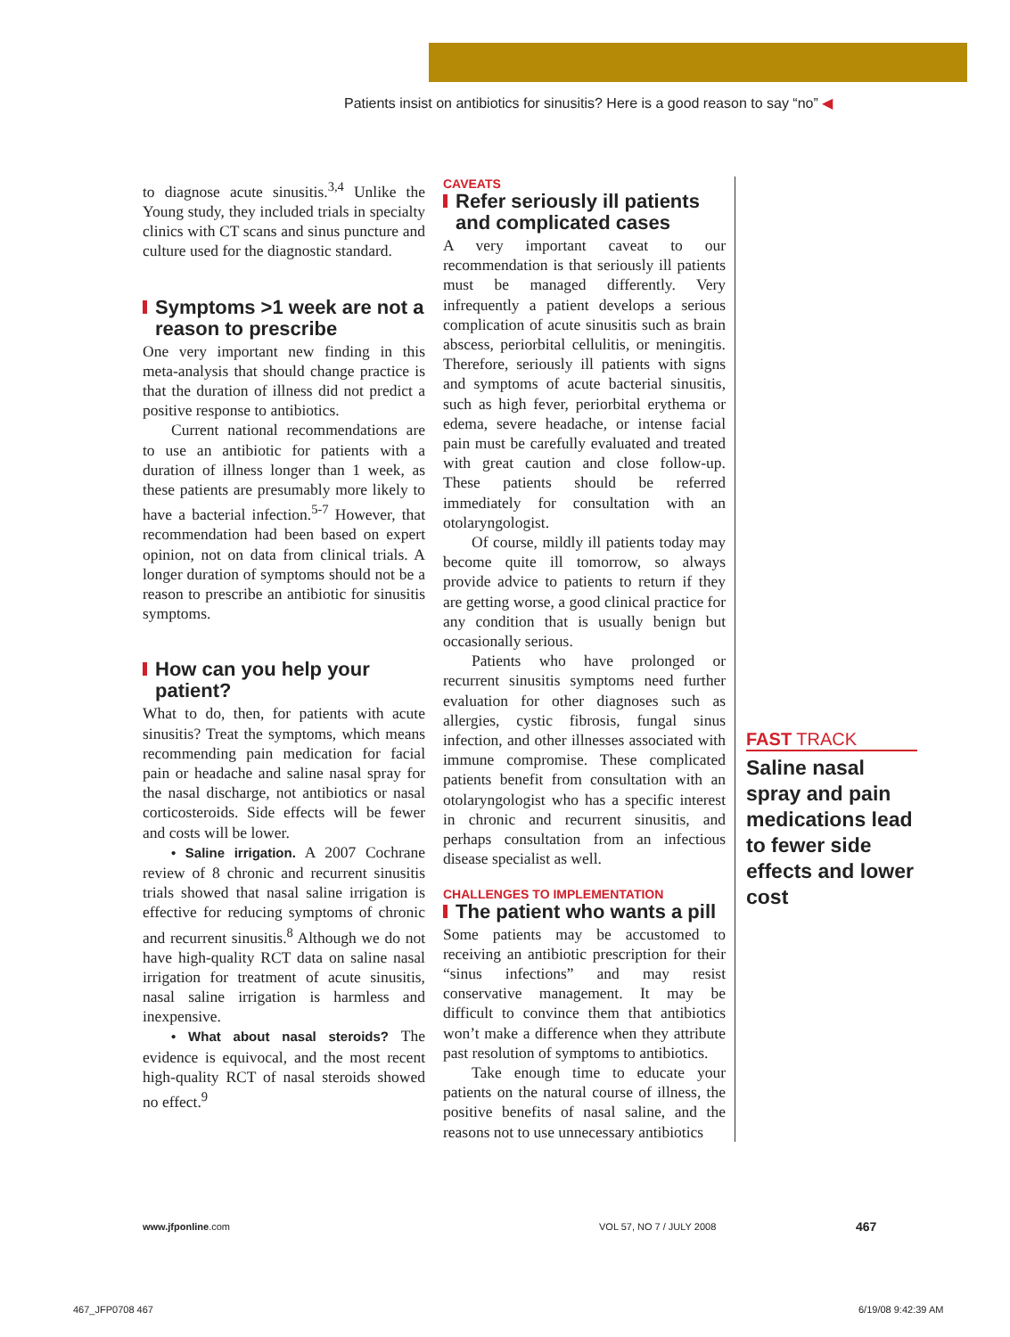Patients insist on antibiotics for sinusitis? Here is a good reason to say “no” ◀
to diagnose acute sinusitis.<sup>3,4</sup> Unlike the Young study, they included trials in specialty clinics with CT scans and sinus puncture and culture used for the diagnostic standard.
Symptoms >1 week are not a reason to prescribe
One very important new finding in this meta-analysis that should change practice is that the duration of illness did not predict a positive response to antibiotics.
Current national recommendations are to use an antibiotic for patients with a duration of illness longer than 1 week, as these patients are presumably more likely to have a bacterial infection.<sup>5-7</sup> However, that recommendation had been based on expert opinion, not on data from clinical trials. A longer duration of symptoms should not be a reason to prescribe an antibiotic for sinusitis symptoms.
How can you help your patient?
What to do, then, for patients with acute sinusitis? Treat the symptoms, which means recommending pain medication for facial pain or headache and saline nasal spray for the nasal discharge, not antibiotics or nasal corticosteroids. Side effects will be fewer and costs will be lower.
• Saline irrigation. A 2007 Cochrane review of 8 chronic and recurrent sinusitis trials showed that nasal saline irrigation is effective for reducing symptoms of chronic and recurrent sinusitis.<sup>8</sup> Although we do not have high-quality RCT data on saline nasal irrigation for treatment of acute sinusitis, nasal saline irrigation is harmless and inexpensive.
• What about nasal steroids? The evidence is equivocal, and the most recent high-quality RCT of nasal steroids showed no effect.<sup>9</sup>
CAVEATS
Refer seriously ill patients and complicated cases
A very important caveat to our recommendation is that seriously ill patients must be managed differently. Very infrequently a patient develops a serious complication of acute sinusitis such as brain abscess, periorbital cellulitis, or meningitis. Therefore, seriously ill patients with signs and symptoms of acute bacterial sinusitis, such as high fever, periorbital erythema or edema, severe headache, or intense facial pain must be carefully evaluated and treated with great caution and close follow-up. These patients should be referred immediately for consultation with an otolaryngologist.
Of course, mildly ill patients today may become quite ill tomorrow, so always provide advice to patients to return if they are getting worse, a good clinical practice for any condition that is usually benign but occasionally serious.
Patients who have prolonged or recurrent sinusitis symptoms need further evaluation for other diagnoses such as allergies, cystic fibrosis, fungal sinus infection, and other illnesses associated with immune compromise. These complicated patients benefit from consultation with an otolaryngologist who has a specific interest in chronic and recurrent sinusitis, and perhaps consultation from an infectious disease specialist as well.
CHALLENGES TO IMPLEMENTATION
The patient who wants a pill
Some patients may be accustomed to receiving an antibiotic prescription for their “sinus infections” and may resist conservative management. It may be difficult to convince them that antibiotics won’t make a difference when they attribute past resolution of symptoms to antibiotics.
Take enough time to educate your patients on the natural course of illness, the positive benefits of nasal saline, and the reasons not to use unnecessary antibiotics
FAST TRACK
Saline nasal spray and pain medications lead to fewer side effects and lower cost
www.jfponline.com VOL 57, NO 7 / JULY 2008 467
467_JFP0708 467 6/19/08 9:42:39 AM